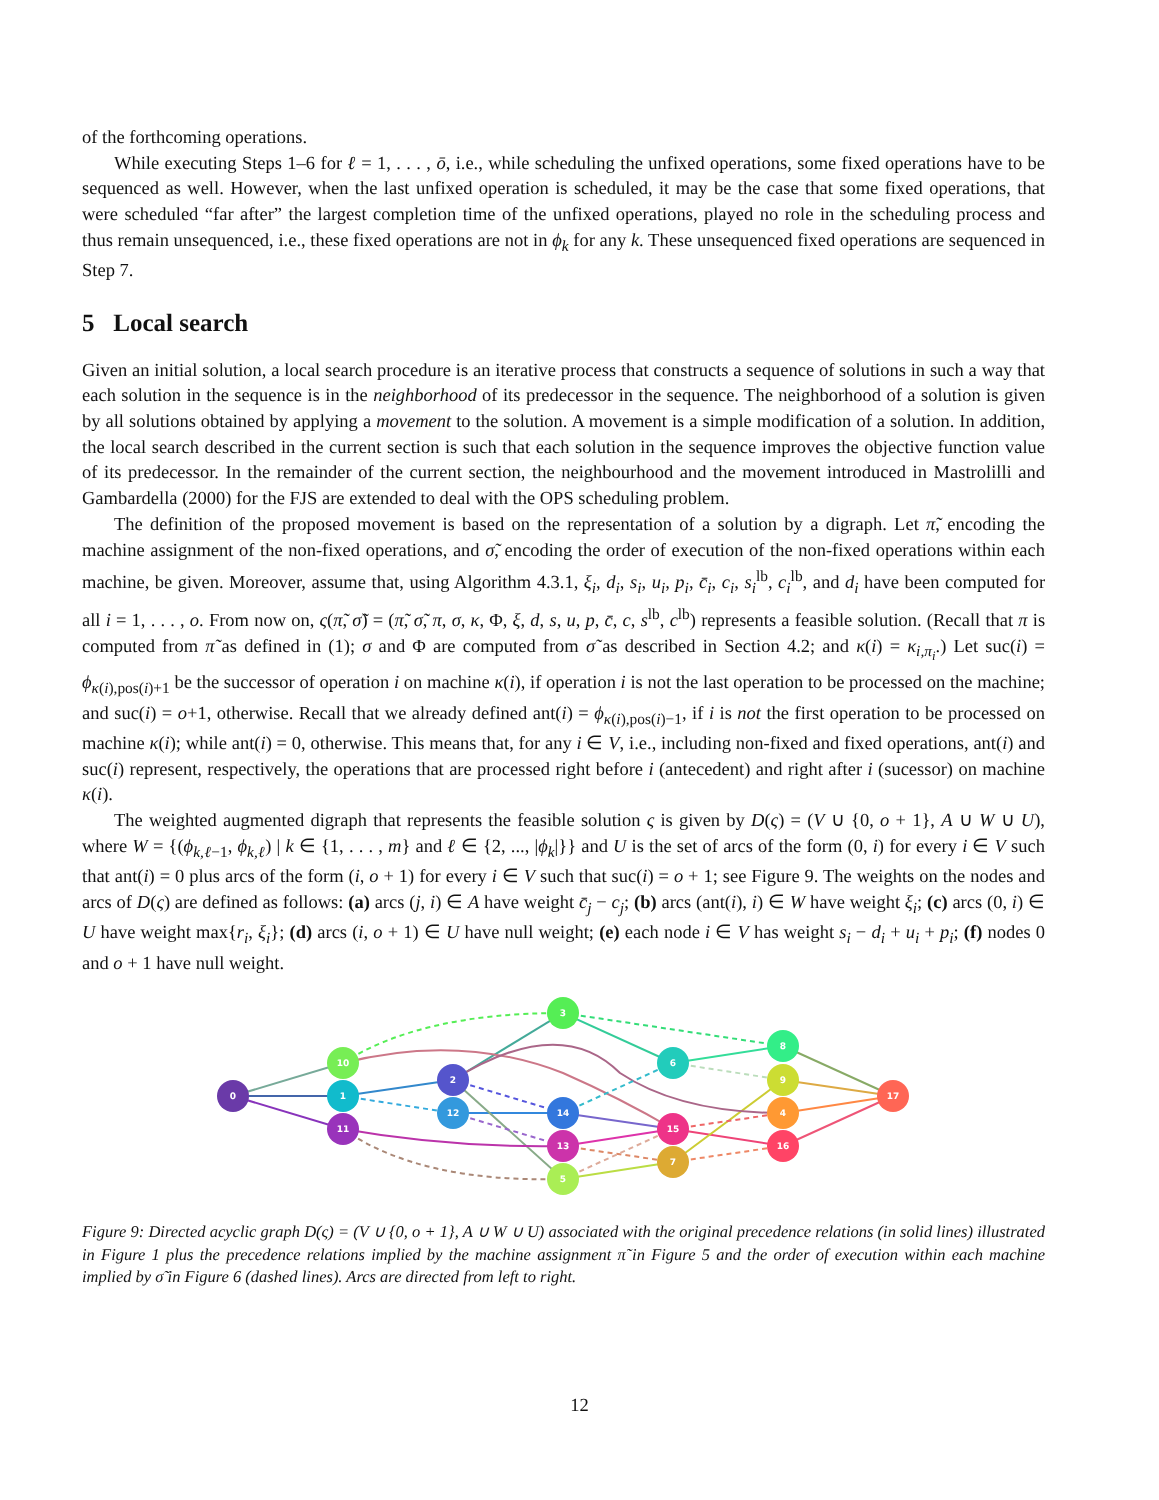of the forthcoming operations.
While executing Steps 1–6 for ℓ = 1, . . . , ō, i.e., while scheduling the unfixed operations, some fixed operations have to be sequenced as well. However, when the last unfixed operation is scheduled, it may be the case that some fixed operations, that were scheduled “far after” the largest completion time of the unfixed operations, played no role in the scheduling process and thus remain unsequenced, i.e., these fixed operations are not in ϕ<sub>k</sub> for any k. These unsequenced fixed operations are sequenced in Step 7.
5 Local search
Given an initial solution, a local search procedure is an iterative process that constructs a sequence of solutions in such a way that each solution in the sequence is in the neighborhood of its predecessor in the sequence. The neighborhood of a solution is given by all solutions obtained by applying a movement to the solution. A movement is a simple modification of a solution. In addition, the local search described in the current section is such that each solution in the sequence improves the objective function value of its predecessor. In the remainder of the current section, the neighbourhood and the movement introduced in Mastrolilli and Gambardella (2000) for the FJS are extended to deal with the OPS scheduling problem.
The definition of the proposed movement is based on the representation of a solution by a digraph. Let π̃, encoding the machine assignment of the non-fixed operations, and σ̃, encoding the order of execution of the non-fixed operations within each machine, be given. Moreover, assume that, using Algorithm 4.3.1, ξ<sub>i</sub>, d<sub>i</sub>, s<sub>i</sub>, u<sub>i</sub>, p<sub>i</sub>, c̄<sub>i</sub>, c<sub>i</sub>, s<sub>i</sub><sup>lb</sup>, c<sub>i</sub><sup>lb</sup>, and d<sub>i</sub> have been computed for all i = 1, . . . , o. From now on, ς(π̃, σ̃) = (π̃, σ̃, π, σ, κ, Φ, ξ, d, s, u, p, c̄, c, s<sup>lb</sup>, c<sup>lb</sup>) represents a feasible solution. (Recall that π is computed from π̃ as defined in (1); σ and Φ are computed from σ̃ as described in Section 4.2; and κ(i) = κ<sub>i,π<sub>i</sub></sub>.) Let suc(i) = ϕ<sub>κ(i),pos(i)+1</sub> be the successor of operation i on machine κ(i), if operation i is not the last operation to be processed on the machine; and suc(i) = o+1, otherwise. Recall that we already defined ant(i) = ϕ<sub>κ(i),pos(i)−1</sub>, if i is not the first operation to be processed on machine κ(i); while ant(i) = 0, otherwise. This means that, for any i ∈ V, i.e., including non-fixed and fixed operations, ant(i) and suc(i) represent, respectively, the operations that are processed right before i (antecedent) and right after i (sucessor) on machine κ(i).
The weighted augmented digraph that represents the feasible solution ς is given by D(ς) = (V ∪ {0, o + 1}, A ∪ W ∪ U), where W = {(ϕ<sub>k,ℓ−1</sub>, ϕ<sub>k,ℓ</sub>) | k ∈ {1, . . . , m} and ℓ ∈ {2, ..., |ϕ<sub>k</sub>|}} and U is the set of arcs of the form (0, i) for every i ∈ V such that ant(i) = 0 plus arcs of the form (i, o + 1) for every i ∈ V such that suc(i) = o + 1; see Figure 9. The weights on the nodes and arcs of D(ς) are defined as follows: (a) arcs (j, i) ∈ A have weight c̄<sub>j</sub> − c<sub>j</sub>; (b) arcs (ant(i), i) ∈ W have weight ξ<sub>i</sub>; (c) arcs (0, i) ∈ U have weight max{r<sub>i</sub>, ξ<sub>i</sub>}; (d) arcs (i, o + 1) ∈ U have null weight; (e) each node i ∈ V has weight s<sub>i</sub> − d<sub>i</sub> + u<sub>i</sub> + p<sub>i</sub>; (f) nodes 0 and o + 1 have null weight.
0
10
1
11
2
12
3
14
13
5
6
15
7
8
9
4
16
17
Figure 9: Directed acyclic graph D(ς) = (V ∪ {0, o + 1}, A ∪ W ∪ U) associated with the original precedence relations (in solid lines) illustrated in Figure 1 plus the precedence relations implied by the machine assignment π̃ in Figure 5 and the order of execution within each machine implied by σ̃ in Figure 6 (dashed lines). Arcs are directed from left to right.
12